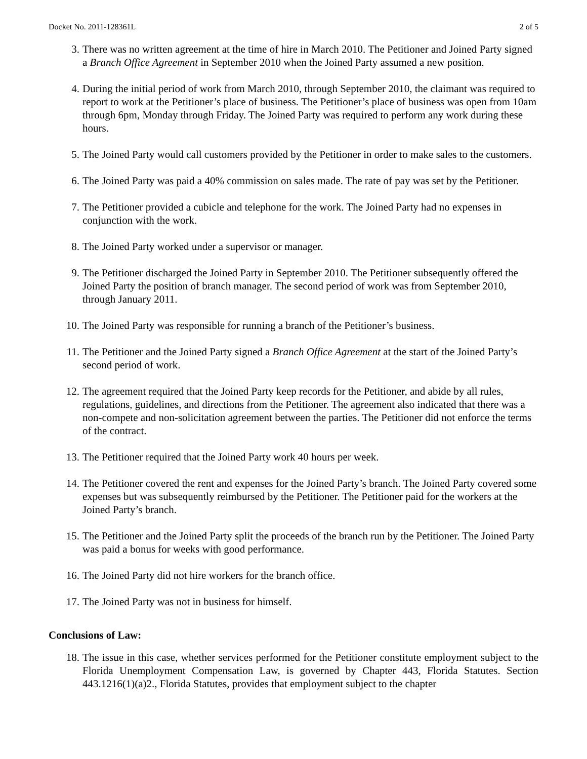Docket No. 2011-128361L 2 of 5
3. There was no written agreement at the time of hire in March 2010. The Petitioner and Joined Party signed a Branch Office Agreement in September 2010 when the Joined Party assumed a new position.
4. During the initial period of work from March 2010, through September 2010, the claimant was required to report to work at the Petitioner’s place of business. The Petitioner’s place of business was open from 10am through 6pm, Monday through Friday. The Joined Party was required to perform any work during these hours.
5. The Joined Party would call customers provided by the Petitioner in order to make sales to the customers.
6. The Joined Party was paid a 40% commission on sales made. The rate of pay was set by the Petitioner.
7. The Petitioner provided a cubicle and telephone for the work. The Joined Party had no expenses in conjunction with the work.
8. The Joined Party worked under a supervisor or manager.
9. The Petitioner discharged the Joined Party in September 2010. The Petitioner subsequently offered the Joined Party the position of branch manager. The second period of work was from September 2010, through January 2011.
10. The Joined Party was responsible for running a branch of the Petitioner’s business.
11. The Petitioner and the Joined Party signed a Branch Office Agreement at the start of the Joined Party’s second period of work.
12. The agreement required that the Joined Party keep records for the Petitioner, and abide by all rules, regulations, guidelines, and directions from the Petitioner. The agreement also indicated that there was a non-compete and non-solicitation agreement between the parties. The Petitioner did not enforce the terms of the contract.
13. The Petitioner required that the Joined Party work 40 hours per week.
14. The Petitioner covered the rent and expenses for the Joined Party’s branch. The Joined Party covered some expenses but was subsequently reimbursed by the Petitioner. The Petitioner paid for the workers at the Joined Party’s branch.
15. The Petitioner and the Joined Party split the proceeds of the branch run by the Petitioner. The Joined Party was paid a bonus for weeks with good performance.
16. The Joined Party did not hire workers for the branch office.
17. The Joined Party was not in business for himself.
Conclusions of Law:
18. The issue in this case, whether services performed for the Petitioner constitute employment subject to the Florida Unemployment Compensation Law, is governed by Chapter 443, Florida Statutes. Section 443.1216(1)(a)2., Florida Statutes, provides that employment subject to the chapter